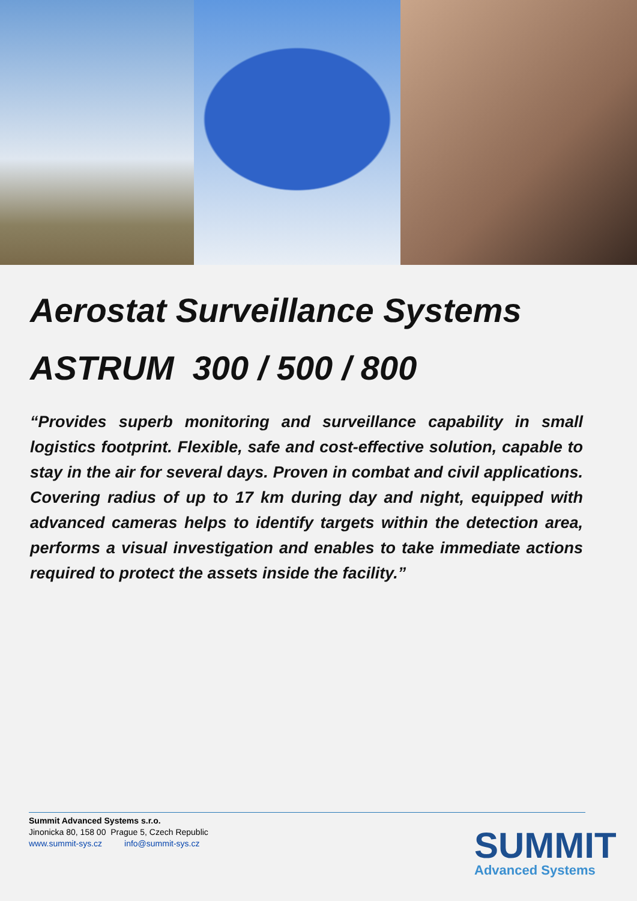Aerostat Surveillance Systems
ASTRUM 300 / 500 / 800
“Provides superb monitoring and surveillance capability in small logistics footprint. Flexible, safe and cost-effective solution, capable to stay in the air for several days. Proven in combat and civil applications. Covering radius of up to 17 km during day and night, equipped with advanced cameras helps to identify targets within the detection area, performs a visual investigation and enables to take immediate actions required to protect the assets inside the facility.”
Summit Advanced Systems s.r.o.
Jinonicka 80, 158 00 Prague 5, Czech Republic
www.summit-sys.cz info@summit-sys.cz
SUMMIT
Advanced Systems